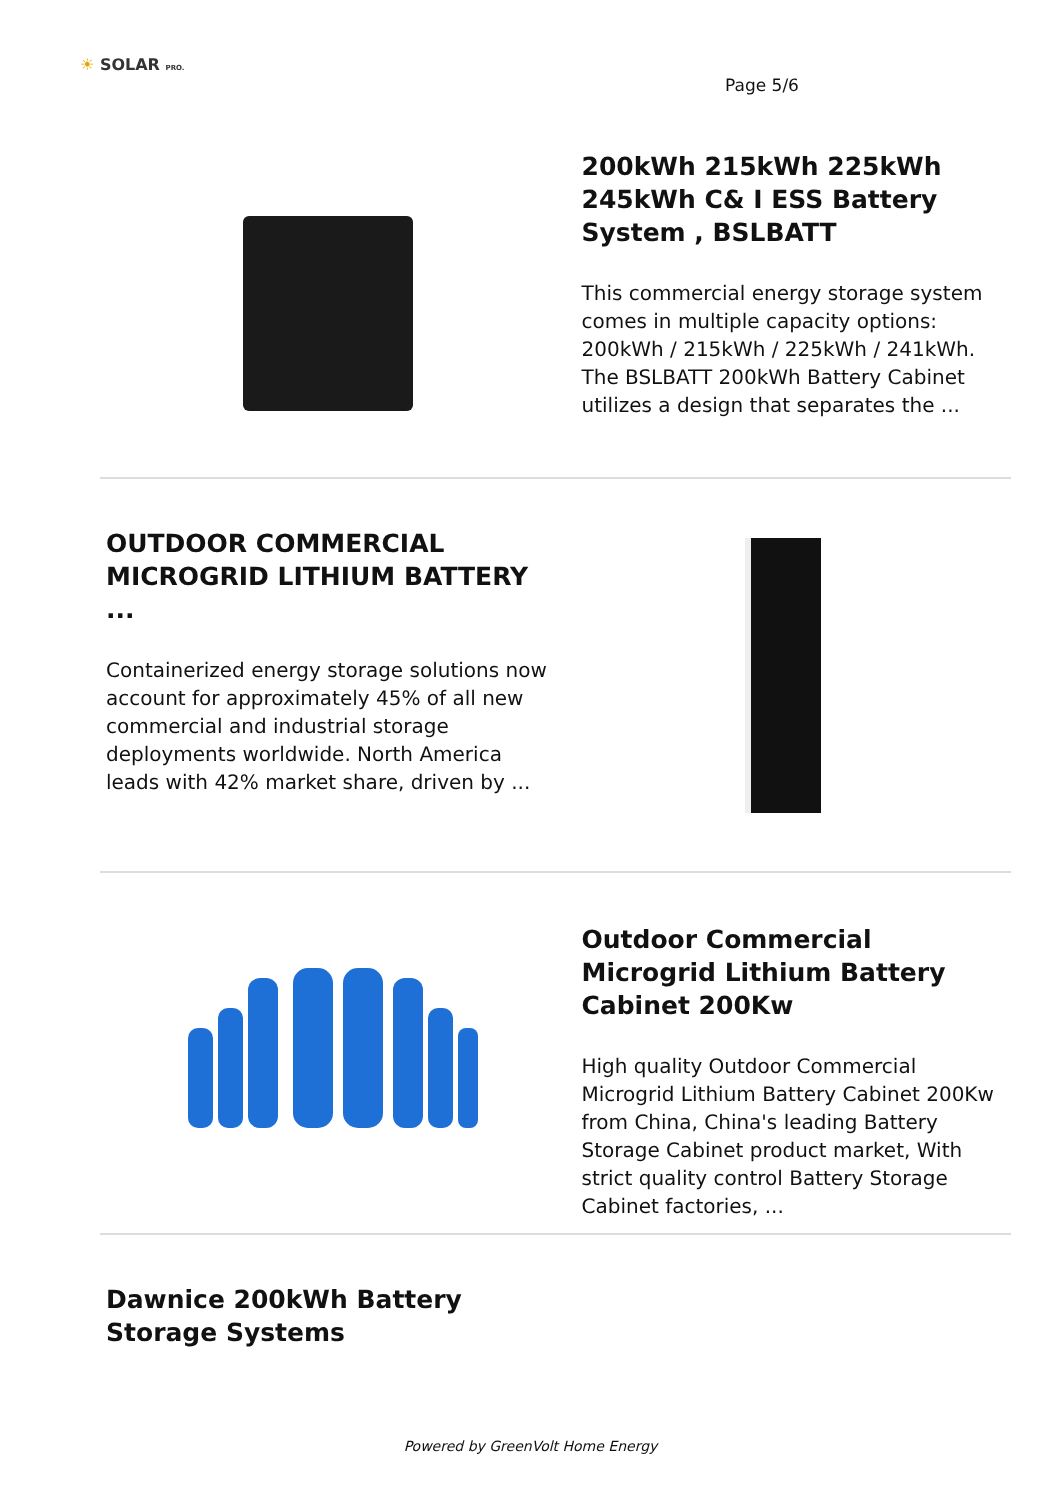☀ SOLAR PRO.
Page 5/6
200kWh 215kWh 225kWh 245kWh C& I ESS Battery System , BSLBATT
This commercial energy storage system comes in multiple capacity options: 200kWh / 215kWh / 225kWh / 241kWh. The BSLBATT 200kWh Battery Cabinet utilizes a design that separates the ...
OUTDOOR COMMERCIAL MICROGRID LITHIUM BATTERY ...
Containerized energy storage solutions now account for approximately 45% of all new commercial and industrial storage deployments worldwide. North America leads with 42% market share, driven by ...
Outdoor Commercial Microgrid Lithium Battery Cabinet 200Kw
High quality Outdoor Commercial Microgrid Lithium Battery Cabinet 200Kw from China, China's leading Battery Storage Cabinet product market, With strict quality control Battery Storage Cabinet factories, ...
Dawnice 200kWh Battery
Storage Systems
Powered by GreenVolt Home Energy